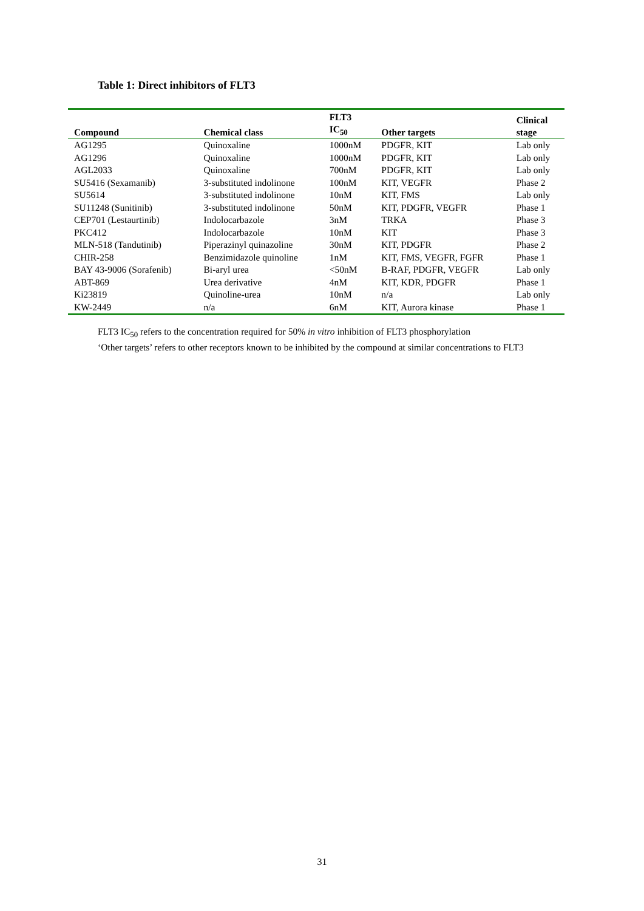Table 1: Direct inhibitors of FLT3
| Compound | Chemical class | FLT3 IC<sub>50</sub> | Other targets | Clinical stage |
| --- | --- | --- | --- | --- |
| AG1295 | Quinoxaline | 1000nM | PDGFR, KIT | Lab only |
| AG1296 | Quinoxaline | 1000nM | PDGFR, KIT | Lab only |
| AGL2033 | Quinoxaline | 700nM | PDGFR, KIT | Lab only |
| SU5416 (Sexamanib) | 3-substituted indolinone | 100nM | KIT, VEGFR | Phase 2 |
| SU5614 | 3-substituted indolinone | 10nM | KIT, FMS | Lab only |
| SU11248 (Sunitinib) | 3-substituted indolinone | 50nM | KIT, PDGFR, VEGFR | Phase 1 |
| CEP701 (Lestaurtinib) | Indolocarbazole | 3nM | TRKA | Phase 3 |
| PKC412 | Indolocarbazole | 10nM | KIT | Phase 3 |
| MLN-518 (Tandutinib) | Piperazinyl quinazoline | 30nM | KIT, PDGFR | Phase 2 |
| CHIR-258 | Benzimidazole quinoline | 1nM | KIT, FMS, VEGFR, FGFR | Phase 1 |
| BAY 43-9006 (Sorafenib) | Bi-aryl urea | <50nM | B-RAF, PDGFR, VEGFR | Lab only |
| ABT-869 | Urea derivative | 4nM | KIT, KDR, PDGFR | Phase 1 |
| Ki23819 | Quinoline-urea | 10nM | n/a | Lab only |
| KW-2449 | n/a | 6nM | KIT, Aurora kinase | Phase 1 |
FLT3 IC<sub>50</sub> refers to the concentration required for 50% in vitro inhibition of FLT3 phosphorylation
‘Other targets’ refers to other receptors known to be inhibited by the compound at similar concentrations to FLT3
31